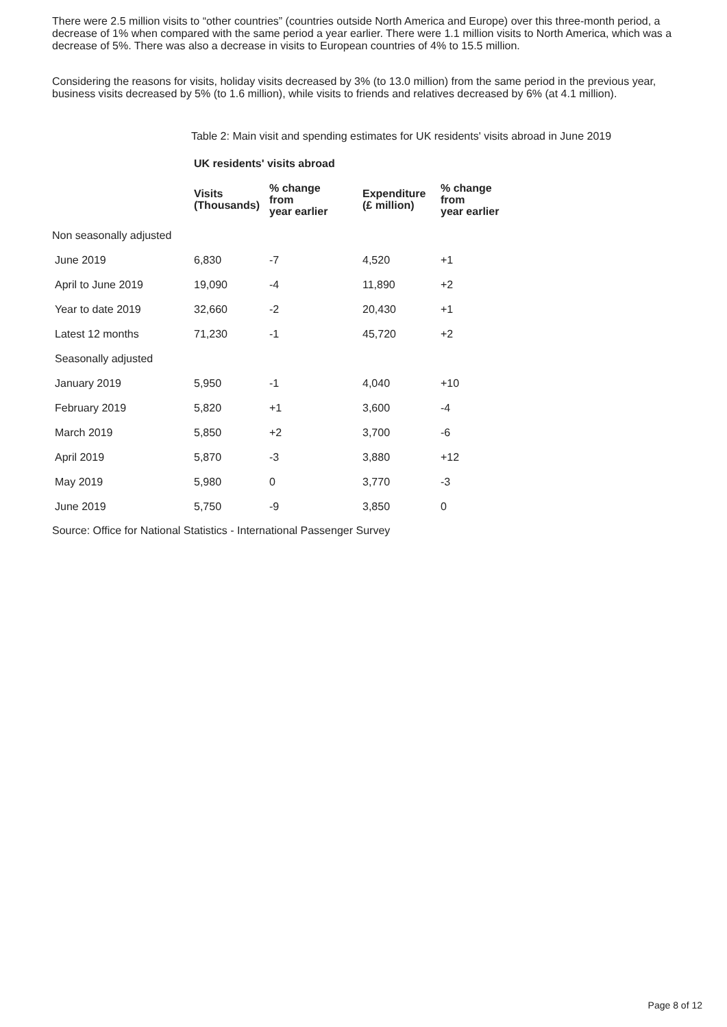There were 2.5 million visits to “other countries” (countries outside North America and Europe) over this three-month period, a decrease of 1% when compared with the same period a year earlier. There were 1.1 million visits to North America, which was a decrease of 5%. There was also a decrease in visits to European countries of 4% to 15.5 million.
Considering the reasons for visits, holiday visits decreased by 3% (to 13.0 million) from the same period in the previous year, business visits decreased by 5% (to 1.6 million), while visits to friends and relatives decreased by 6% (at 4.1 million).
Table 2: Main visit and spending estimates for UK residents' visits abroad in June 2019
| | UK residents' visits abroad | | | |
| --- | --- | --- | --- | --- |
| | Visits (Thousands) | % change from year earlier | Expenditure (£ million) | % change from year earlier |
| Non seasonally adjusted | | | | |
| June 2019 | 6,830 | -7 | 4,520 | +1 |
| April to June 2019 | 19,090 | -4 | 11,890 | +2 |
| Year to date 2019 | 32,660 | -2 | 20,430 | +1 |
| Latest 12 months | 71,230 | -1 | 45,720 | +2 |
| Seasonally adjusted | | | | |
| January 2019 | 5,950 | -1 | 4,040 | +10 |
| February 2019 | 5,820 | +1 | 3,600 | -4 |
| March 2019 | 5,850 | +2 | 3,700 | -6 |
| April 2019 | 5,870 | -3 | 3,880 | +12 |
| May 2019 | 5,980 | 0 | 3,770 | -3 |
| June 2019 | 5,750 | -9 | 3,850 | 0 |
Source: Office for National Statistics - International Passenger Survey
Page 8 of 12